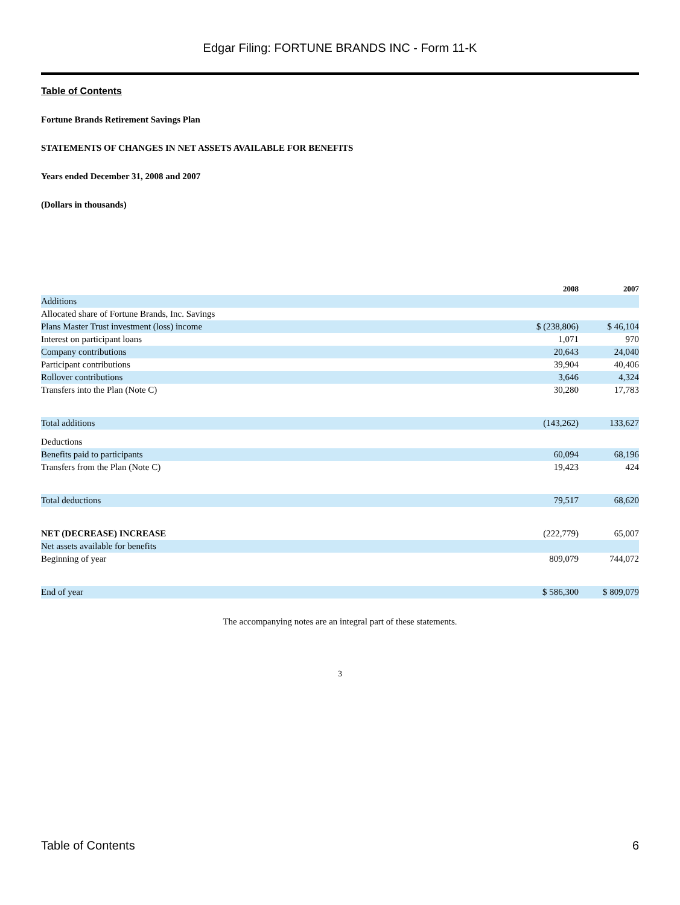Edgar Filing: FORTUNE BRANDS INC - Form 11-K
Table of Contents
Fortune Brands Retirement Savings Plan
STATEMENTS OF CHANGES IN NET ASSETS AVAILABLE FOR BENEFITS
Years ended December 31, 2008 and 2007
(Dollars in thousands)
| | 2008 | 2007 |
| --- | --- | --- |
| Additions | | |
| Allocated share of Fortune Brands, Inc. Savings | | |
| Plans Master Trust investment (loss) income | $ (238,806) | $ 46,104 |
| Interest on participant loans | 1,071 | 970 |
| Company contributions | 20,643 | 24,040 |
| Participant contributions | 39,904 | 40,406 |
| Rollover contributions | 3,646 | 4,324 |
| Transfers into the Plan (Note C) | 30,280 | 17,783 |
| Total additions | (143,262) | 133,627 |
| Deductions | | |
| Benefits paid to participants | 60,094 | 68,196 |
| Transfers from the Plan (Note C) | 19,423 | 424 |
| Total deductions | 79,517 | 68,620 |
| NET (DECREASE) INCREASE | (222,779) | 65,007 |
| Net assets available for benefits | | |
| Beginning of year | 809,079 | 744,072 |
| End of year | $ 586,300 | $ 809,079 |
The accompanying notes are an integral part of these statements.
3
Table of Contents 6